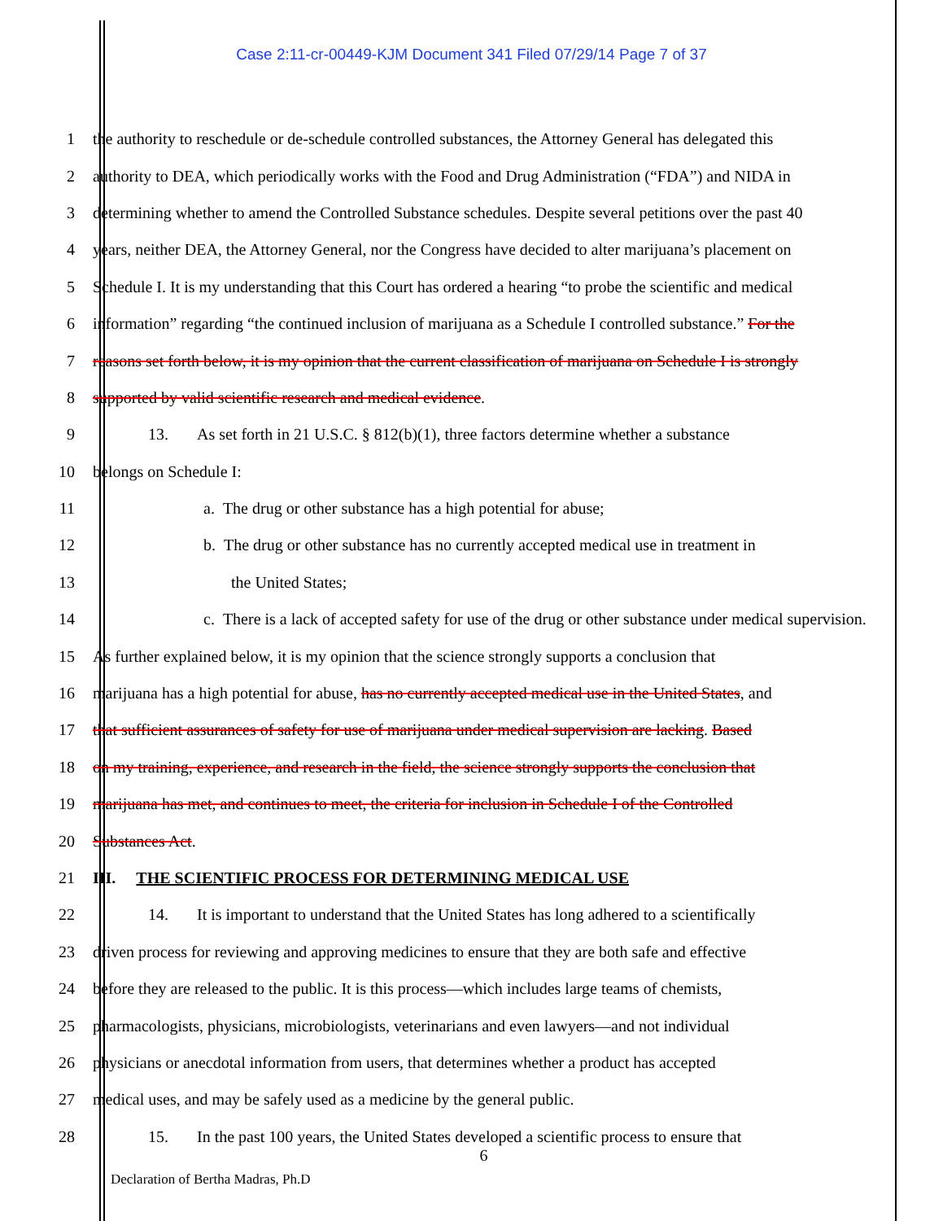Case 2:11-cr-00449-KJM Document 341 Filed 07/29/14 Page 7 of 37
1 the authority to reschedule or de-schedule controlled substances, the Attorney General has delegated this
2 authority to DEA, which periodically works with the Food and Drug Administration (“FDA”) and NIDA in
3 determining whether to amend the Controlled Substance schedules. Despite several petitions over the past 40
4 years, neither DEA, the Attorney General, nor the Congress have decided to alter marijuana’s placement on
5 Schedule I. It is my understanding that this Court has ordered a hearing “to probe the scientific and medical
6 information” regarding “the continued inclusion of marijuana as a Schedule I controlled substance.” For the
7 reasons set forth below, it is my opinion that the current classification of marijuana on Schedule I is strongly
8 supported by valid scientific research and medical evidence.
9 13. As set forth in 21 U.S.C. § 812(b)(1), three factors determine whether a substance
10 belongs on Schedule I:
11 a. The drug or other substance has a high potential for abuse;
12 b. The drug or other substance has no currently accepted medical use in treatment in
13 the United States;
14 c. There is a lack of accepted safety for use of the drug or other substance under medical supervision.
15 As further explained below, it is my opinion that the science strongly supports a conclusion that
16 marijuana has a high potential for abuse, has no currently accepted medical use in the United States, and
17 that sufficient assurances of safety for use of marijuana under medical supervision are lacking. Based
18 on my training, experience, and research in the field, the science strongly supports the conclusion that
19 marijuana has met, and continues to meet, the criteria for inclusion in Schedule I of the Controlled
20 Substances Act.
21 III. THE SCIENTIFIC PROCESS FOR DETERMINING MEDICAL USE
22 14. It is important to understand that the United States has long adhered to a scientifically
23 driven process for reviewing and approving medicines to ensure that they are both safe and effective
24 before they are released to the public. It is this process—which includes large teams of chemists,
25 pharmacologists, physicians, microbiologists, veterinarians and even lawyers—and not individual
26 physicians or anecdotal information from users, that determines whether a product has accepted
27 medical uses, and may be safely used as a medicine by the general public.
28 15. In the past 100 years, the United States developed a scientific process to ensure that
6
Declaration of Bertha Madras, Ph.D